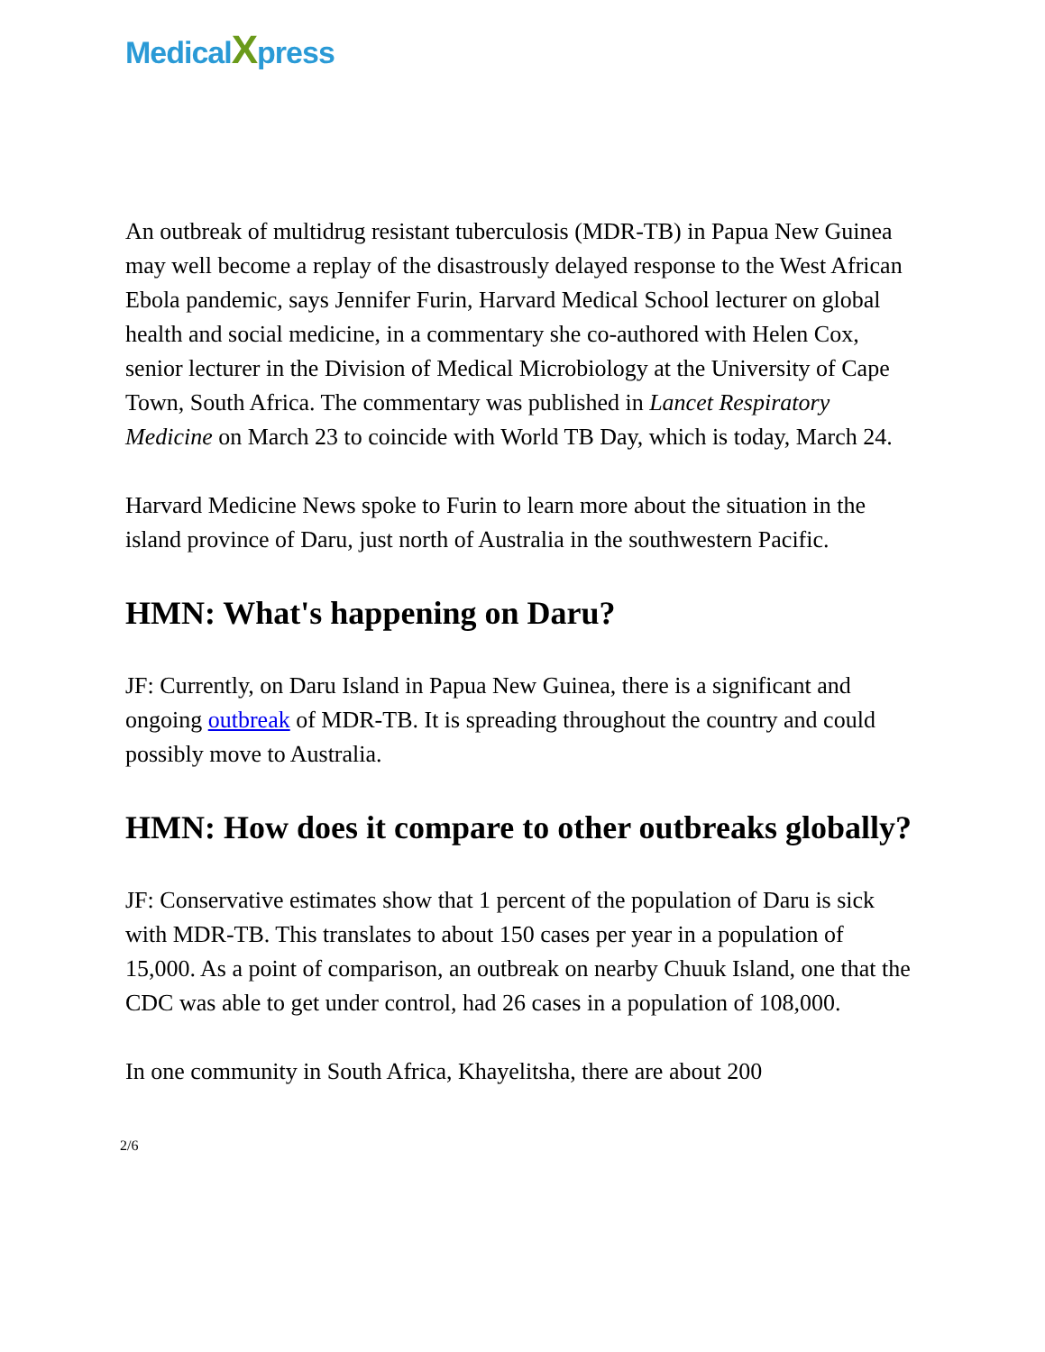MedicalXpress
An outbreak of multidrug resistant tuberculosis (MDR-TB) in Papua New Guinea may well become a replay of the disastrously delayed response to the West African Ebola pandemic, says Jennifer Furin, Harvard Medical School lecturer on global health and social medicine, in a commentary she co-authored with Helen Cox, senior lecturer in the Division of Medical Microbiology at the University of Cape Town, South Africa. The commentary was published in Lancet Respiratory Medicine on March 23 to coincide with World TB Day, which is today, March 24.
Harvard Medicine News spoke to Furin to learn more about the situation in the island province of Daru, just north of Australia in the southwestern Pacific.
HMN: What's happening on Daru?
JF: Currently, on Daru Island in Papua New Guinea, there is a significant and ongoing outbreak of MDR-TB. It is spreading throughout the country and could possibly move to Australia.
HMN: How does it compare to other outbreaks globally?
JF: Conservative estimates show that 1 percent of the population of Daru is sick with MDR-TB. This translates to about 150 cases per year in a population of 15,000. As a point of comparison, an outbreak on nearby Chuuk Island, one that the CDC was able to get under control, had 26 cases in a population of 108,000.
In one community in South Africa, Khayelitsha, there are about 200
2/6